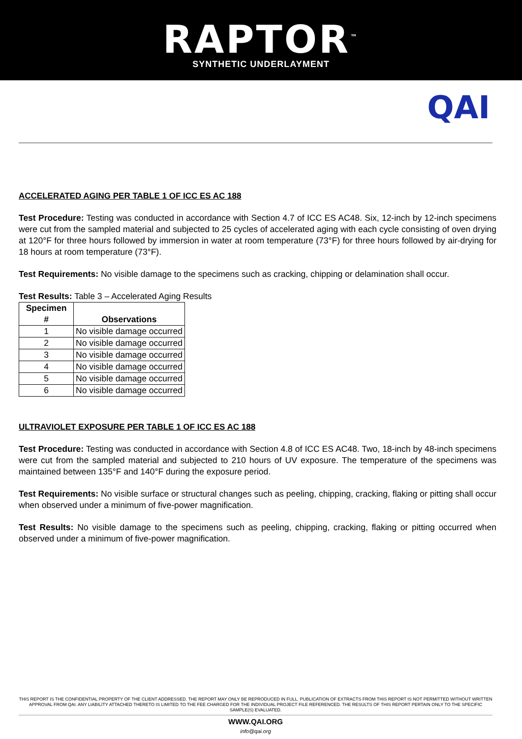RAPTOR<sup>™</sup>
SYNTHETIC UNDERLAYMENT
QAI
ACCELERATED AGING PER TABLE 1 OF ICC ES AC 188
Test Procedure: Testing was conducted in accordance with Section 4.7 of ICC ES AC48. Six, 12-inch by 12-inch specimens were cut from the sampled material and subjected to 25 cycles of accelerated aging with each cycle consisting of oven drying at 120°F for three hours followed by immersion in water at room temperature (73°F) for three hours followed by air-drying for 18 hours at room temperature (73°F).
Test Requirements: No visible damage to the specimens such as cracking, chipping or delamination shall occur.
Test Results: Table 3 – Accelerated Aging Results
| Specimen # | Observations |
| --- | --- |
| 1 | No visible damage occurred |
| 2 | No visible damage occurred |
| 3 | No visible damage occurred |
| 4 | No visible damage occurred |
| 5 | No visible damage occurred |
| 6 | No visible damage occurred |
ULTRAVIOLET EXPOSURE PER TABLE 1 OF ICC ES AC 188
Test Procedure: Testing was conducted in accordance with Section 4.8 of ICC ES AC48. Two, 18-inch by 48-inch specimens were cut from the sampled material and subjected to 210 hours of UV exposure. The temperature of the specimens was maintained between 135°F and 140°F during the exposure period.
Test Requirements: No visible surface or structural changes such as peeling, chipping, cracking, flaking or pitting shall occur when observed under a minimum of five-power magnification.
Test Results: No visible damage to the specimens such as peeling, chipping, cracking, flaking or pitting occurred when observed under a minimum of five-power magnification.
THIS REPORT IS THE CONFIDENTIAL PROPERTY OF THE CLIENT ADDRESSED. THE REPORT MAY ONLY BE REPRODUCED IN FULL. PUBLICATION OF EXTRACTS FROM THIS REPORT IS NOT PERMITTED WITHOUT WRITTEN APPROVAL FROM QAI. ANY LIABILITY ATTACHED THERETO IS LIMITED TO THE FEE CHARGED FOR THE INDIVIDUAL PROJECT FILE REFERENCED. THE RESULTS OF THIS REPORT PERTAIN ONLY TO THE SPECIFIC SAMPLE(S) EVALUATED.
WWW.QAI.ORG
info@qai.org